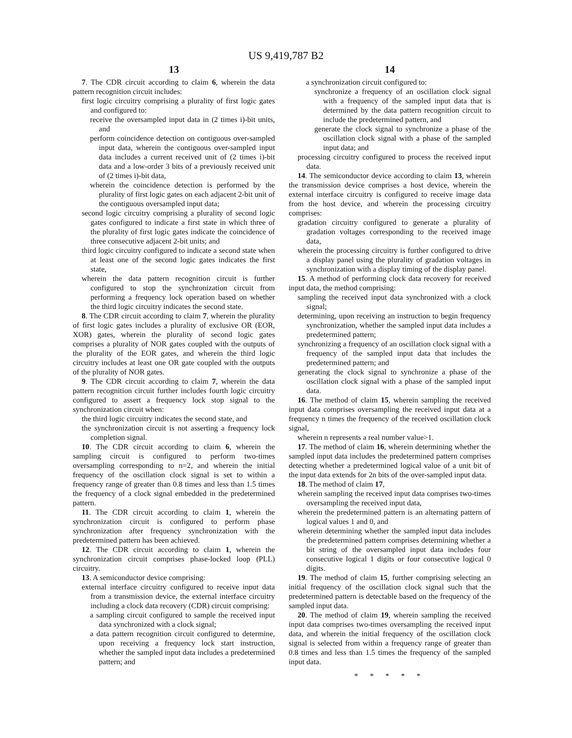US 9,419,787 B2
13
7. The CDR circuit according to claim 6, wherein the data pattern recognition circuit includes:
first logic circuitry comprising a plurality of first logic gates and configured to:
receive the oversampled input data in (2 times i)-bit units, and
perform coincidence detection on contiguous over-sampled input data, wherein the contiguous over-sampled input data includes a current received unit of (2 times i)-bit data and a low-order 3 bits of a previously received unit of (2 times i)-bit data,
wherein the coincidence detection is performed by the plurality of first logic gates on each adjacent 2-bit unit of the contiguous oversampled input data;
second logic circuitry comprising a plurality of second logic gates configured to indicate a first state in which three of the plurality of first logic gates indicate the coincidence of three consecutive adjacent 2-bit units; and
third logic circuitry configured to indicate a second state when at least one of the second logic gates indicates the first state,
wherein the data pattern recognition circuit is further configured to stop the synchronization circuit from performing a frequency lock operation based on whether the third logic circuitry indicates the second state.
8. The CDR circuit according to claim 7, wherein the plurality of first logic gates includes a plurality of exclusive OR (EOR, XOR) gates, wherein the plurality of second logic gates comprises a plurality of NOR gates coupled with the outputs of the plurality of the EOR gates, and wherein the third logic circuitry includes at least one OR gate coupled with the outputs of the plurality of NOR gates.
9. The CDR circuit according to claim 7, wherein the data pattern recognition circuit further includes fourth logic circuitry configured to assert a frequency lock stop signal to the synchronization circuit when:
the third logic circuitry indicates the second state, and
the synchronization circuit is not asserting a frequency lock completion signal.
10. The CDR circuit according to claim 6, wherein the sampling circuit is configured to perform two-times oversampling corresponding to n=2, and wherein the initial frequency of the oscillation clock signal is set to within a frequency range of greater than 0.8 times and less than 1.5 times the frequency of a clock signal embedded in the predetermined pattern.
11. The CDR circuit according to claim 1, wherein the synchronization circuit is configured to perform phase synchronization after frequency synchronization with the predetermined pattern has been achieved.
12. The CDR circuit according to claim 1, wherein the synchronization circuit comprises phase-locked loop (PLL) circuitry.
13. A semiconductor device comprising:
external interface circuitry configured to receive input data from a transmission device, the external interface circuitry including a clock data recovery (CDR) circuit comprising:
a sampling circuit configured to sample the received input data synchronized with a clock signal;
a data pattern recognition circuit configured to determine, upon receiving a frequency lock start instruction, whether the sampled input data includes a predetermined pattern; and
14
a synchronization circuit configured to:
synchronize a frequency of an oscillation clock signal with a frequency of the sampled input data that is determined by the data pattern recognition circuit to include the predetermined pattern, and
generate the clock signal to synchronize a phase of the oscillation clock signal with a phase of the sampled input data; and
processing circuitry configured to process the received input data.
14. The semiconductor device according to claim 13, wherein the transmission device comprises a host device, wherein the external interface circuitry is configured to receive image data from the host device, and wherein the processing circuitry comprises:
gradation circuitry configured to generate a plurality of gradation voltages corresponding to the received image data,
wherein the processing circuitry is further configured to drive a display panel using the plurality of gradation voltages in synchronization with a display timing of the display panel.
15. A method of performing clock data recovery for received input data, the method comprising:
sampling the received input data synchronized with a clock signal;
determining, upon receiving an instruction to begin frequency synchronization, whether the sampled input data includes a predetermined pattern;
synchronizing a frequency of an oscillation clock signal with a frequency of the sampled input data that includes the predetermined pattern; and
generating the clock signal to synchronize a phase of the oscillation clock signal with a phase of the sampled input data.
16. The method of claim 15, wherein sampling the received input data comprises oversampling the received input data at a frequency n times the frequency of the received oscillation clock signal,
wherein n represents a real number value>1.
17. The method of claim 16, wherein determining whether the sampled input data includes the predetermined pattern comprises detecting whether a predetermined logical value of a unit bit of the input data extends for 2n bits of the over-sampled input data.
18. The method of claim 17,
wherein sampling the received input data comprises two-times oversampling the received input data,
wherein the predetermined pattern is an alternating pattern of logical values 1 and 0, and
wherein determining whether the sampled input data includes the predetermined pattern comprises determining whether a bit string of the oversampled input data includes four consecutive logical 1 digits or four consecutive logical 0 digits.
19. The method of claim 15, further comprising selecting an initial frequency of the oscillation clock signal such that the predetermined pattern is detectable based on the frequency of the sampled input data.
20. The method of claim 19, wherein sampling the received input data comprises two-times oversampling the received input data, and wherein the initial frequency of the oscillation clock signal is selected from within a frequency range of greater than 0.8 times and less than 1.5 times the frequency of the sampled input data.
* * * * *